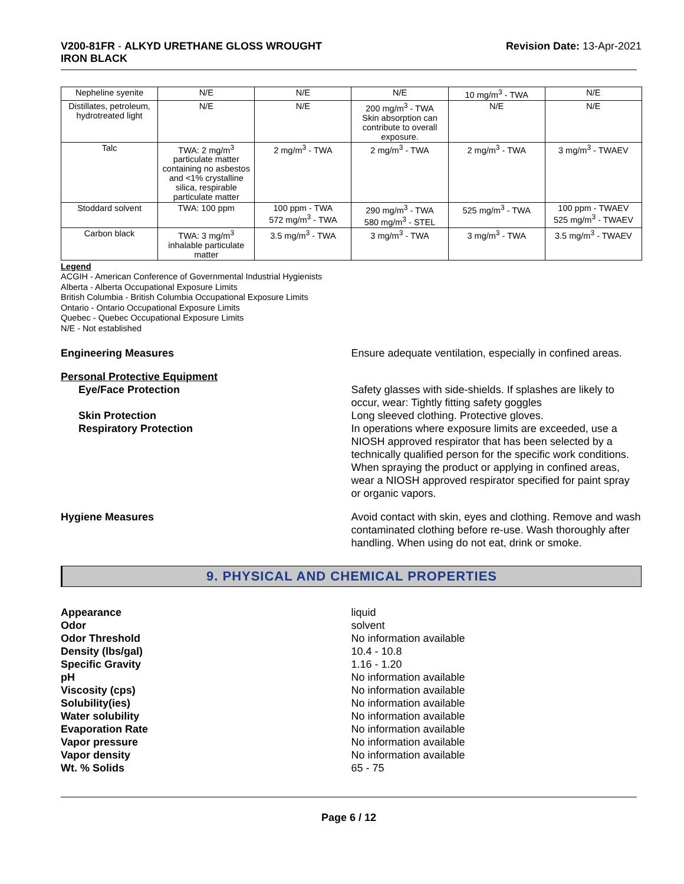V200-81FR - ALKYD URETHANE GLOSS WROUGHT
IRON BLACK
Revision Date: 13-Apr-2021
| Nepheline syenite | N/E | N/E | N/E | 10 mg/m<sup>3</sup> - TWA | N/E |
| Distillates, petroleum, hydrotreated light | N/E | N/E | 200 mg/m<sup>3</sup> - TWA Skin absorption can contribute to overall exposure. | N/E | N/E |
| Talc | TWA: 2 mg/m<sup>3</sup> particulate matter containing no asbestos and <1% crystalline silica, respirable particulate matter | 2 mg/m<sup>3</sup> - TWA | 2 mg/m<sup>3</sup> - TWA | 2 mg/m<sup>3</sup> - TWA | 3 mg/m<sup>3</sup> - TWAEV |
| Stoddard solvent | TWA: 100 ppm | 100 ppm - TWA 572 mg/m<sup>3</sup> - TWA | 290 mg/m<sup>3</sup> - TWA 580 mg/m<sup>3</sup> - STEL | 525 mg/m<sup>3</sup> - TWA | 100 ppm - TWAEV 525 mg/m<sup>3</sup> - TWAEV |
| Carbon black | TWA: 3 mg/m<sup>3</sup> inhalable particulate matter | 3.5 mg/m<sup>3</sup> - TWA | 3 mg/m<sup>3</sup> - TWA | 3 mg/m<sup>3</sup> - TWA | 3.5 mg/m<sup>3</sup> - TWAEV |
Legend
ACGIH - American Conference of Governmental Industrial Hygienists
Alberta - Alberta Occupational Exposure Limits
British Columbia - British Columbia Occupational Exposure Limits
Ontario - Ontario Occupational Exposure Limits
Quebec - Quebec Occupational Exposure Limits
N/E - Not established
Engineering Measures Ensure adequate ventilation, especially in confined areas.
Personal Protective Equipment
Eye/Face Protection Safety glasses with side-shields. If splashes are likely to occur, wear: Tightly fitting safety goggles
Skin Protection Long sleeved clothing. Protective gloves.
Respiratory Protection In operations where exposure limits are exceeded, use a NIOSH approved respirator that has been selected by a technically qualified person for the specific work conditions. When spraying the product or applying in confined areas, wear a NIOSH approved respirator specified for paint spray or organic vapors.
Hygiene Measures Avoid contact with skin, eyes and clothing. Remove and wash contaminated clothing before re-use. Wash thoroughly after handling. When using do not eat, drink or smoke.
9. PHYSICAL AND CHEMICAL PROPERTIES
Appearance liquid
Odor solvent
Odor Threshold No information available
Density (lbs/gal) 10.4 - 10.8
Specific Gravity 1.16 - 1.20
pH No information available
Viscosity (cps) No information available
Solubility(ies) No information available
Water solubility No information available
Evaporation Rate No information available
Vapor pressure No information available
Vapor density No information available
Wt. % Solids 65 - 75
Page 6 / 12